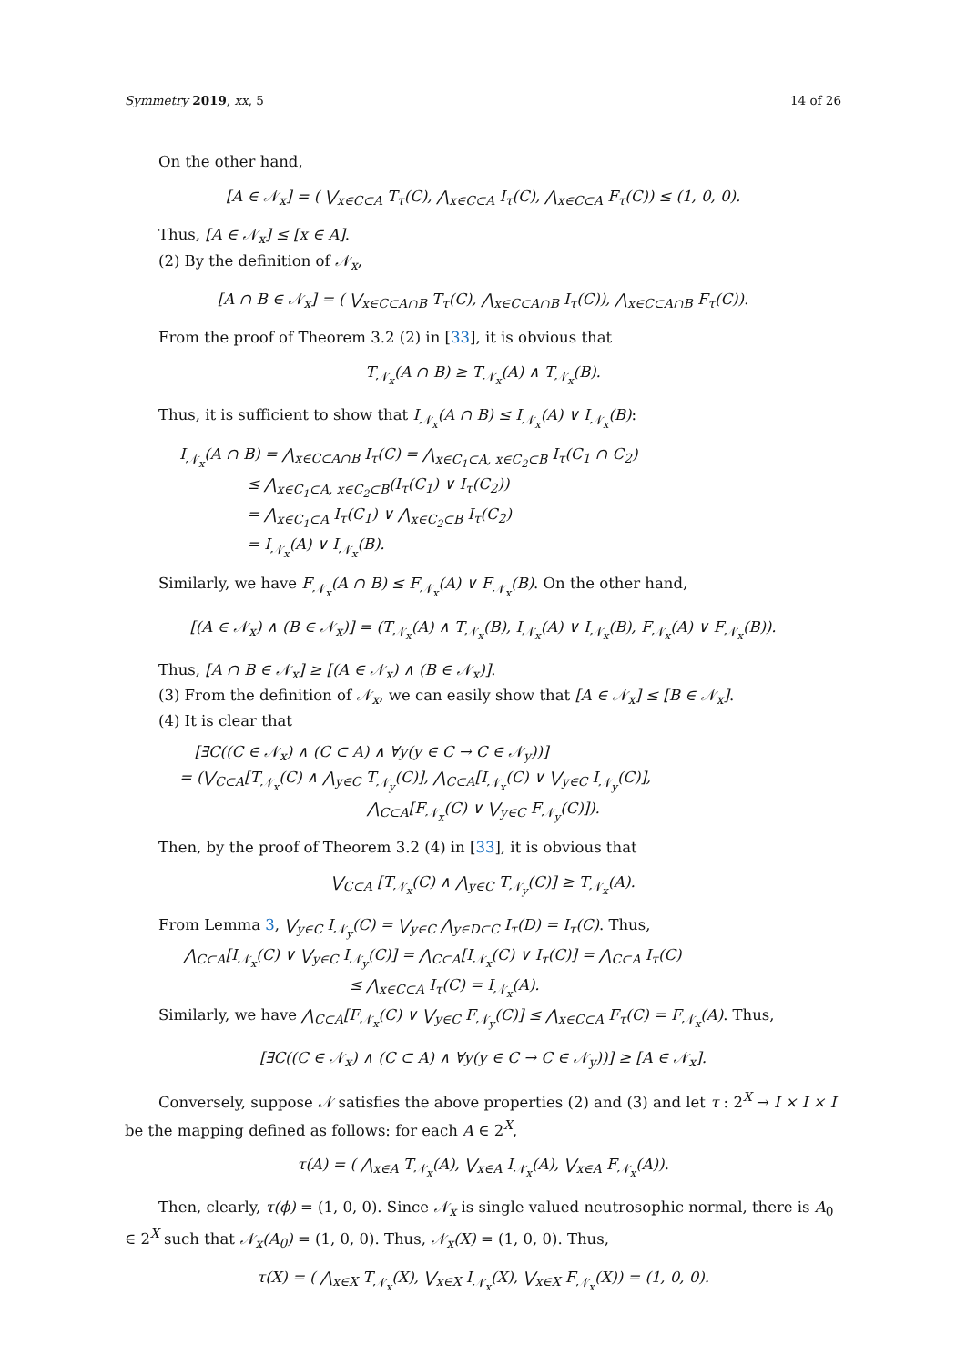Symmetry 2019, xx, 5 14 of 26
On the other hand,
[A ∈ 𝒩<sub>x</sub>] = ( ⋁<sub>x∈C⊂A</sub> T<sub>τ</sub>(C), ⋀<sub>x∈C⊂A</sub> I<sub>τ</sub>(C), ⋀<sub>x∈C⊂A</sub> F<sub>τ</sub>(C)) ≤ (1, 0, 0).
Thus, [A ∈ 𝒩<sub>x</sub>] ≤ [x ∈ A].
(2) By the definition of 𝒩<sub>x</sub>,
[A ∩ B ∈ 𝒩<sub>x</sub>] = ( ⋁<sub>x∈C⊂A∩B</sub> T<sub>τ</sub>(C), ⋀<sub>x∈C⊂A∩B</sub> I<sub>τ</sub>(C)), ⋀<sub>x∈C⊂A∩B</sub> F<sub>τ</sub>(C)).
From the proof of Theorem 3.2 (2) in [33], it is obvious that
T<sub>𝒩<sub>x</sub></sub>(A ∩ B) ≥ T<sub>𝒩<sub>x</sub></sub>(A) ∧ T<sub>𝒩<sub>x</sub></sub>(B).
Thus, it is sufficient to show that I<sub>𝒩<sub>x</sub></sub>(A ∩ B) ≤ I<sub>𝒩<sub>x</sub></sub>(A) ∨ I<sub>𝒩<sub>x</sub></sub>(B):
I<sub>𝒩<sub>x</sub></sub>(A ∩ B) = ⋀<sub>x∈C⊂A∩B</sub> I<sub>τ</sub>(C) = ⋀<sub>x∈C<sub>1</sub>⊂A, x∈C<sub>2</sub>⊂B</sub> I<sub>τ</sub>(C<sub>1</sub> ∩ C<sub>2</sub>)
     ≤ ⋀<sub>x∈C<sub>1</sub>⊂A, x∈C<sub>2</sub>⊂B</sub>(I<sub>τ</sub>(C<sub>1</sub>) ∨ I<sub>τ</sub>(C<sub>2</sub>))
     = ⋀<sub>x∈C<sub>1</sub>⊂A</sub> I<sub>τ</sub>(C<sub>1</sub>) ∨ ⋀<sub>x∈C<sub>2</sub>⊂B</sub> I<sub>τ</sub>(C<sub>2</sub>)
     = I<sub>𝒩<sub>x</sub></sub>(A) ∨ I<sub>𝒩<sub>x</sub></sub>(B).
Similarly, we have F<sub>𝒩<sub>x</sub></sub>(A ∩ B) ≤ F<sub>𝒩<sub>x</sub></sub>(A) ∨ F<sub>𝒩<sub>x</sub></sub>(B). On the other hand,
[(A ∈ 𝒩<sub>x</sub>) ∧ (B ∈ 𝒩<sub>x</sub>)] = (T<sub>𝒩<sub>x</sub></sub>(A) ∧ T<sub>𝒩<sub>x</sub></sub>(B), I<sub>𝒩<sub>x</sub></sub>(A) ∨ I<sub>𝒩<sub>x</sub></sub>(B), F<sub>𝒩<sub>x</sub></sub>(A) ∨ F<sub>𝒩<sub>x</sub></sub>(B)).
Thus, [A ∩ B ∈ 𝒩<sub>x</sub>] ≥ [(A ∈ 𝒩<sub>x</sub>) ∧ (B ∈ 𝒩<sub>x</sub>)].
(3) From the definition of 𝒩<sub>x</sub>, we can easily show that [A ∈ 𝒩<sub>x</sub>] ≤ [B ∈ 𝒩<sub>x</sub>].
(4) It is clear that
  [∃C((C ∈ 𝒩<sub>x</sub>) ∧ (C ⊂ A) ∧ ∀y(y ∈ C → C ∈ 𝒩<sub>y</sub>))]
= (⋁<sub>C⊂A</sub>[T<sub>𝒩<sub>x</sub></sub>(C) ∧ ⋀<sub>y∈C</sub> T<sub>𝒩<sub>y</sub></sub>(C)], ⋀<sub>C⊂A</sub>[I<sub>𝒩<sub>x</sub></sub>(C) ∨ ⋁<sub>y∈C</sub> I<sub>𝒩<sub>y</sub></sub>(C)],
             ⋀<sub>C⊂A</sub>[F<sub>𝒩<sub>x</sub></sub>(C) ∨ ⋁<sub>y∈C</sub> F<sub>𝒩<sub>y</sub></sub>(C)]).
Then, by the proof of Theorem 3.2 (4) in [33], it is obvious that
⋁<sub>C⊂A</sub> [T<sub>𝒩<sub>x</sub></sub>(C) ∧ ⋀<sub>y∈C</sub> T<sub>𝒩<sub>y</sub></sub>(C)] ≥ T<sub>𝒩<sub>x</sub></sub>(A).
From Lemma 3, ⋁<sub>y∈C</sub> I<sub>𝒩<sub>y</sub></sub>(C) = ⋁<sub>y∈C</sub> ⋀<sub>y∈D⊂C</sub> I<sub>τ</sub>(D) = I<sub>τ</sub>(C). Thus,
⋀<sub>C⊂A</sub>[I<sub>𝒩<sub>x</sub></sub>(C) ∨ ⋁<sub>y∈C</sub> I<sub>𝒩<sub>y</sub></sub>(C)] = ⋀<sub>C⊂A</sub>[I<sub>𝒩<sub>x</sub></sub>(C) ∨ I<sub>τ</sub>(C)] = ⋀<sub>C⊂A</sub> I<sub>τ</sub>(C)
           ≤ ⋀<sub>x∈C⊂A</sub> I<sub>τ</sub>(C) = I<sub>𝒩<sub>x</sub></sub>(A).
Similarly, we have ⋀<sub>C⊂A</sub>[F<sub>𝒩<sub>x</sub></sub>(C) ∨ ⋁<sub>y∈C</sub> F<sub>𝒩<sub>y</sub></sub>(C)] ≤ ⋀<sub>x∈C⊂A</sub> F<sub>τ</sub>(C) = F<sub>𝒩<sub>x</sub></sub>(A). Thus,
[∃C((C ∈ 𝒩<sub>x</sub>) ∧ (C ⊂ A) ∧ ∀y(y ∈ C → C ∈ 𝒩<sub>y</sub>))] ≥ [A ∈ 𝒩<sub>x</sub>].
Conversely, suppose 𝒩 satisfies the above properties (2) and (3) and let τ : 2<sup>X</sup> → I × I × I be the mapping defined as follows: for each A ∈ 2<sup>X</sup>,
τ(A) = ( ⋀<sub>x∈A</sub> T<sub>𝒩<sub>x</sub></sub>(A), ⋁<sub>x∈A</sub> I<sub>𝒩<sub>x</sub></sub>(A), ⋁<sub>x∈A</sub> F<sub>𝒩<sub>x</sub></sub>(A)).
Then, clearly, τ(ϕ) = (1, 0, 0). Since 𝒩<sub>x</sub> is single valued neutrosophic normal, there is A<sub>0</sub> ∈ 2<sup>X</sup> such that 𝒩<sub>x</sub>(A<sub>0</sub>) = (1, 0, 0). Thus, 𝒩<sub>x</sub>(X) = (1, 0, 0). Thus,
τ(X) = ( ⋀<sub>x∈X</sub> T<sub>𝒩<sub>x</sub></sub>(X), ⋁<sub>x∈X</sub> I<sub>𝒩<sub>x</sub></sub>(X), ⋁<sub>x∈X</sub> F<sub>𝒩<sub>x</sub></sub>(X)) = (1, 0, 0).